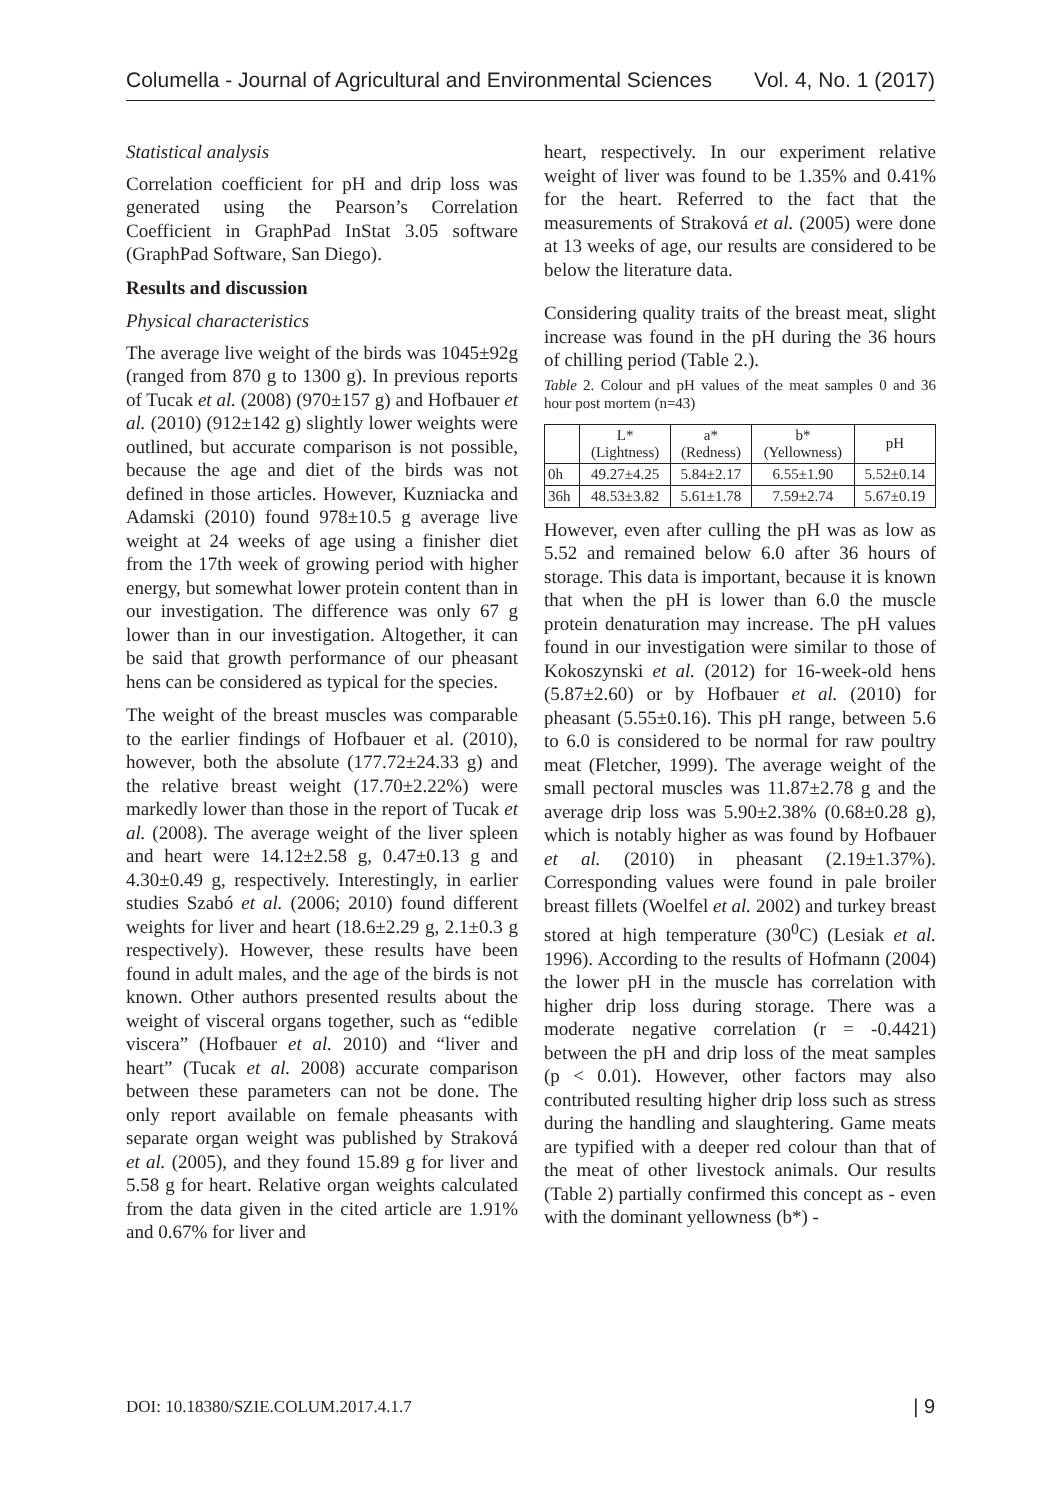Columella - Journal of Agricultural and Environmental Sciences Vol. 4, No. 1 (2017)
Statistical analysis
Correlation coefficient for pH and drip loss was generated using the Pearson’s Correlation Coefficient in GraphPad InStat 3.05 software (GraphPad Software, San Diego).
Results and discussion
Physical characteristics
The average live weight of the birds was 1045±92g (ranged from 870 g to 1300 g). In previous reports of Tucak et al. (2008) (970±157 g) and Hofbauer et al. (2010) (912±142 g) slightly lower weights were outlined, but accurate comparison is not possible, because the age and diet of the birds was not defined in those articles. However, Kuzniacka and Adamski (2010) found 978±10.5 g average live weight at 24 weeks of age using a finisher diet from the 17th week of growing period with higher energy, but somewhat lower protein content than in our investigation. The difference was only 67 g lower than in our investigation. Altogether, it can be said that growth performance of our pheasant hens can be considered as typical for the species.
The weight of the breast muscles was comparable to the earlier findings of Hofbauer et al. (2010), however, both the absolute (177.72±24.33 g) and the relative breast weight (17.70±2.22%) were markedly lower than those in the report of Tucak et al. (2008). The average weight of the liver spleen and heart were 14.12±2.58 g, 0.47±0.13 g and 4.30±0.49 g, respectively. Interestingly, in earlier studies Szabó et al. (2006; 2010) found different weights for liver and heart (18.6±2.29 g, 2.1±0.3 g respectively). However, these results have been found in adult males, and the age of the birds is not known. Other authors presented results about the weight of visceral organs together, such as “edible viscera” (Hofbauer et al. 2010) and “liver and heart” (Tucak et al. 2008) accurate comparison between these parameters can not be done. The only report available on female pheasants with separate organ weight was published by Straková et al. (2005), and they found 15.89 g for liver and 5.58 g for heart. Relative organ weights calculated from the data given in the cited article are 1.91% and 0.67% for liver and
heart, respectively. In our experiment relative weight of liver was found to be 1.35% and 0.41% for the heart. Referred to the fact that the measurements of Straková et al. (2005) were done at 13 weeks of age, our results are considered to be below the literature data.
Considering quality traits of the breast meat, slight increase was found in the pH during the 36 hours of chilling period (Table 2.).
Table 2. Colour and pH values of the meat samples 0 and 36 hour post mortem (n=43)
| | L* (Lightness) | a* (Redness) | b* (Yellowness) | pH |
| --- | --- | --- | --- | --- |
| 0h | 49.27±4.25 | 5.84±2.17 | 6.55±1.90 | 5.52±0.14 |
| 36h | 48.53±3.82 | 5.61±1.78 | 7.59±2.74 | 5.67±0.19 |
However, even after culling the pH was as low as 5.52 and remained below 6.0 after 36 hours of storage. This data is important, because it is known that when the pH is lower than 6.0 the muscle protein denaturation may increase. The pH values found in our investigation were similar to those of Kokoszynski et al. (2012) for 16-week-old hens (5.87±2.60) or by Hofbauer et al. (2010) for pheasant (5.55±0.16). This pH range, between 5.6 to 6.0 is considered to be normal for raw poultry meat (Fletcher, 1999). The average weight of the small pectoral muscles was 11.87±2.78 g and the average drip loss was 5.90±2.38% (0.68±0.28 g), which is notably higher as was found by Hofbauer et al. (2010) in pheasant (2.19±1.37%). Corresponding values were found in pale broiler breast fillets (Woelfel et al. 2002) and turkey breast stored at high temperature (30<sup>0</sup>C) (Lesiak et al. 1996). According to the results of Hofmann (2004) the lower pH in the muscle has correlation with higher drip loss during storage. There was a moderate negative correlation (r = -0.4421) between the pH and drip loss of the meat samples (p < 0.01). However, other factors may also contributed resulting higher drip loss such as stress during the handling and slaughtering. Game meats are typified with a deeper red colour than that of the meat of other livestock animals. Our results (Table 2) partially confirmed this concept as - even with the dominant yellowness (b*) -
DOI: 10.18380/SZIE.COLUM.2017.4.1.7 | 9